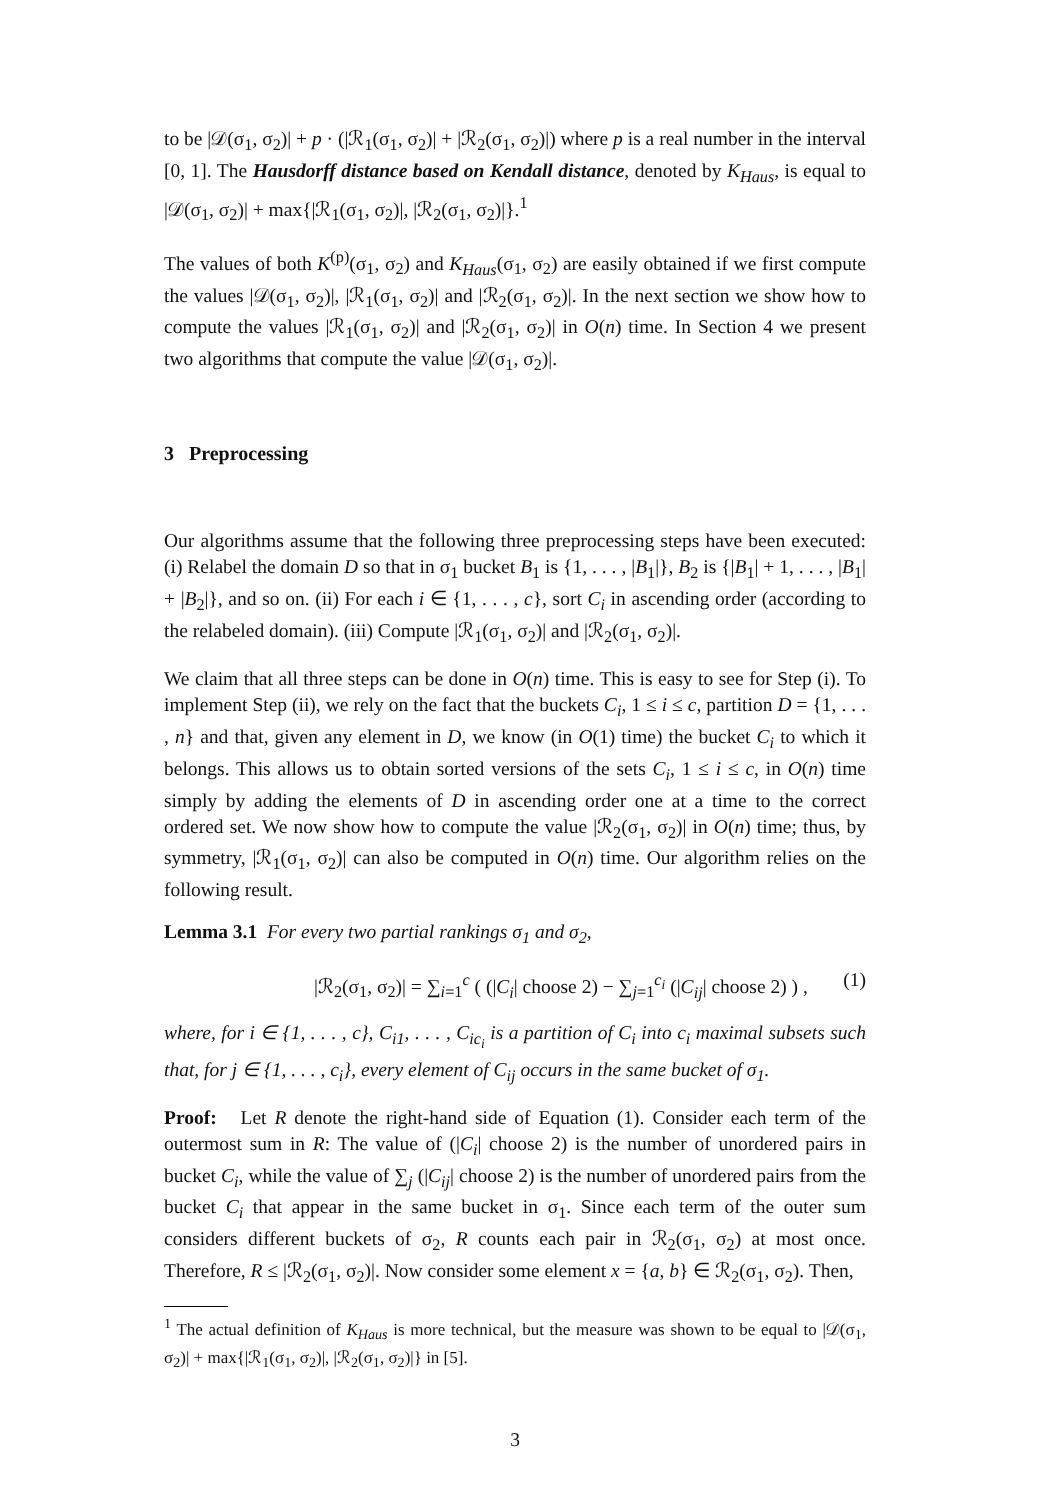to be |𝒟(σ<sub>1</sub>, σ<sub>2</sub>)| + p · (|ℛ<sub>1</sub>(σ<sub>1</sub>, σ<sub>2</sub>)| + |ℛ<sub>2</sub>(σ<sub>1</sub>, σ<sub>2</sub>)|) where p is a real number in the interval [0, 1]. The Hausdorff distance based on Kendall distance, denoted by K<sub>Haus</sub>, is equal to |𝒟(σ<sub>1</sub>, σ<sub>2</sub>)| + max{|ℛ<sub>1</sub>(σ<sub>1</sub>, σ<sub>2</sub>)|, |ℛ<sub>2</sub>(σ<sub>1</sub>, σ<sub>2</sub>)|}.<sup>1</sup>
The values of both K<sup>(p)</sup>(σ<sub>1</sub>, σ<sub>2</sub>) and K<sub>Haus</sub>(σ<sub>1</sub>, σ<sub>2</sub>) are easily obtained if we first compute the values |𝒟(σ<sub>1</sub>, σ<sub>2</sub>)|, |ℛ<sub>1</sub>(σ<sub>1</sub>, σ<sub>2</sub>)| and |ℛ<sub>2</sub>(σ<sub>1</sub>, σ<sub>2</sub>)|. In the next section we show how to compute the values |ℛ<sub>1</sub>(σ<sub>1</sub>, σ<sub>2</sub>)| and |ℛ<sub>2</sub>(σ<sub>1</sub>, σ<sub>2</sub>)| in O(n) time. In Section 4 we present two algorithms that compute the value |𝒟(σ<sub>1</sub>, σ<sub>2</sub>)|.
3 Preprocessing
Our algorithms assume that the following three preprocessing steps have been executed: (i) Relabel the domain D so that in σ<sub>1</sub> bucket B<sub>1</sub> is {1, . . . , |B<sub>1</sub>|}, B<sub>2</sub> is {|B<sub>1</sub>| + 1, . . . , |B<sub>1</sub>| + |B<sub>2</sub>|}, and so on. (ii) For each i ∈ {1, . . . , c}, sort C<sub>i</sub> in ascending order (according to the relabeled domain). (iii) Compute |ℛ<sub>1</sub>(σ<sub>1</sub>, σ<sub>2</sub>)| and |ℛ<sub>2</sub>(σ<sub>1</sub>, σ<sub>2</sub>)|.
We claim that all three steps can be done in O(n) time. This is easy to see for Step (i). To implement Step (ii), we rely on the fact that the buckets C<sub>i</sub>, 1 ≤ i ≤ c, partition D = {1, . . . , n} and that, given any element in D, we know (in O(1) time) the bucket C<sub>i</sub> to which it belongs. This allows us to obtain sorted versions of the sets C<sub>i</sub>, 1 ≤ i ≤ c, in O(n) time simply by adding the elements of D in ascending order one at a time to the correct ordered set. We now show how to compute the value |ℛ<sub>2</sub>(σ<sub>1</sub>, σ<sub>2</sub>)| in O(n) time; thus, by symmetry, |ℛ<sub>1</sub>(σ<sub>1</sub>, σ<sub>2</sub>)| can also be computed in O(n) time. Our algorithm relies on the following result.
Lemma 3.1 For every two partial rankings σ<sub>1</sub> and σ<sub>2</sub>,
|ℛ<sub>2</sub>(σ<sub>1</sub>, σ<sub>2</sub>)| = ∑<sub>i=1</sub><sup>c</sup> ( (|C<sub>i</sub>| choose 2) − ∑<sub>j=1</sub><sup>c<sub>i</sub></sup> (|C<sub>ij</sub>| choose 2) ) , (1)
where, for i ∈ {1, . . . , c}, C<sub>i1</sub>, . . . , C<sub>ic<sub>i</sub></sub> is a partition of C<sub>i</sub> into c<sub>i</sub> maximal subsets such that, for j ∈ {1, . . . , c<sub>i</sub>}, every element of C<sub>ij</sub> occurs in the same bucket of σ<sub>1</sub>.
Proof: Let R denote the right-hand side of Equation (1). Consider each term of the outermost sum in R: The value of (|C<sub>i</sub>| choose 2) is the number of unordered pairs in bucket C<sub>i</sub>, while the value of ∑<sub>j</sub> (|C<sub>ij</sub>| choose 2) is the number of unordered pairs from the bucket C<sub>i</sub> that appear in the same bucket in σ<sub>1</sub>. Since each term of the outer sum considers different buckets of σ<sub>2</sub>, R counts each pair in ℛ<sub>2</sub>(σ<sub>1</sub>, σ<sub>2</sub>) at most once. Therefore, R ≤ |ℛ<sub>2</sub>(σ<sub>1</sub>, σ<sub>2</sub>)|. Now consider some element x = {a, b} ∈ ℛ<sub>2</sub>(σ<sub>1</sub>, σ<sub>2</sub>). Then,
<sup>1</sup> The actual definition of K<sub>Haus</sub> is more technical, but the measure was shown to be equal to |𝒟(σ<sub>1</sub>, σ<sub>2</sub>)| + max{|ℛ<sub>1</sub>(σ<sub>1</sub>, σ<sub>2</sub>)|, |ℛ<sub>2</sub>(σ<sub>1</sub>, σ<sub>2</sub>)|} in [5].
3